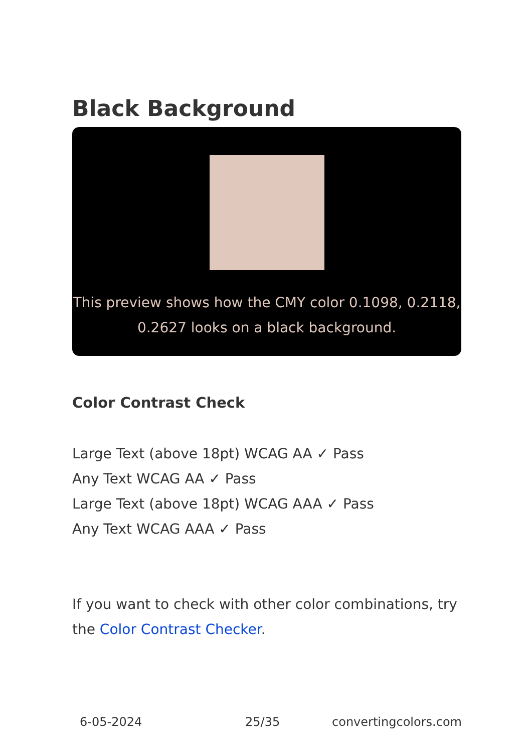Black Background
This preview shows how the CMY color 0.1098, 0.2118, 0.2627 looks on a black background.
Color Contrast Check
Large Text (above 18pt) WCAG AA ✓ Pass
Any Text WCAG AA ✓ Pass
Large Text (above 18pt) WCAG AAA ✓ Pass
Any Text WCAG AAA ✓ Pass
If you want to check with other color combinations, try the Color Contrast Checker.
6-05-2024 25/35 convertingcolors.com